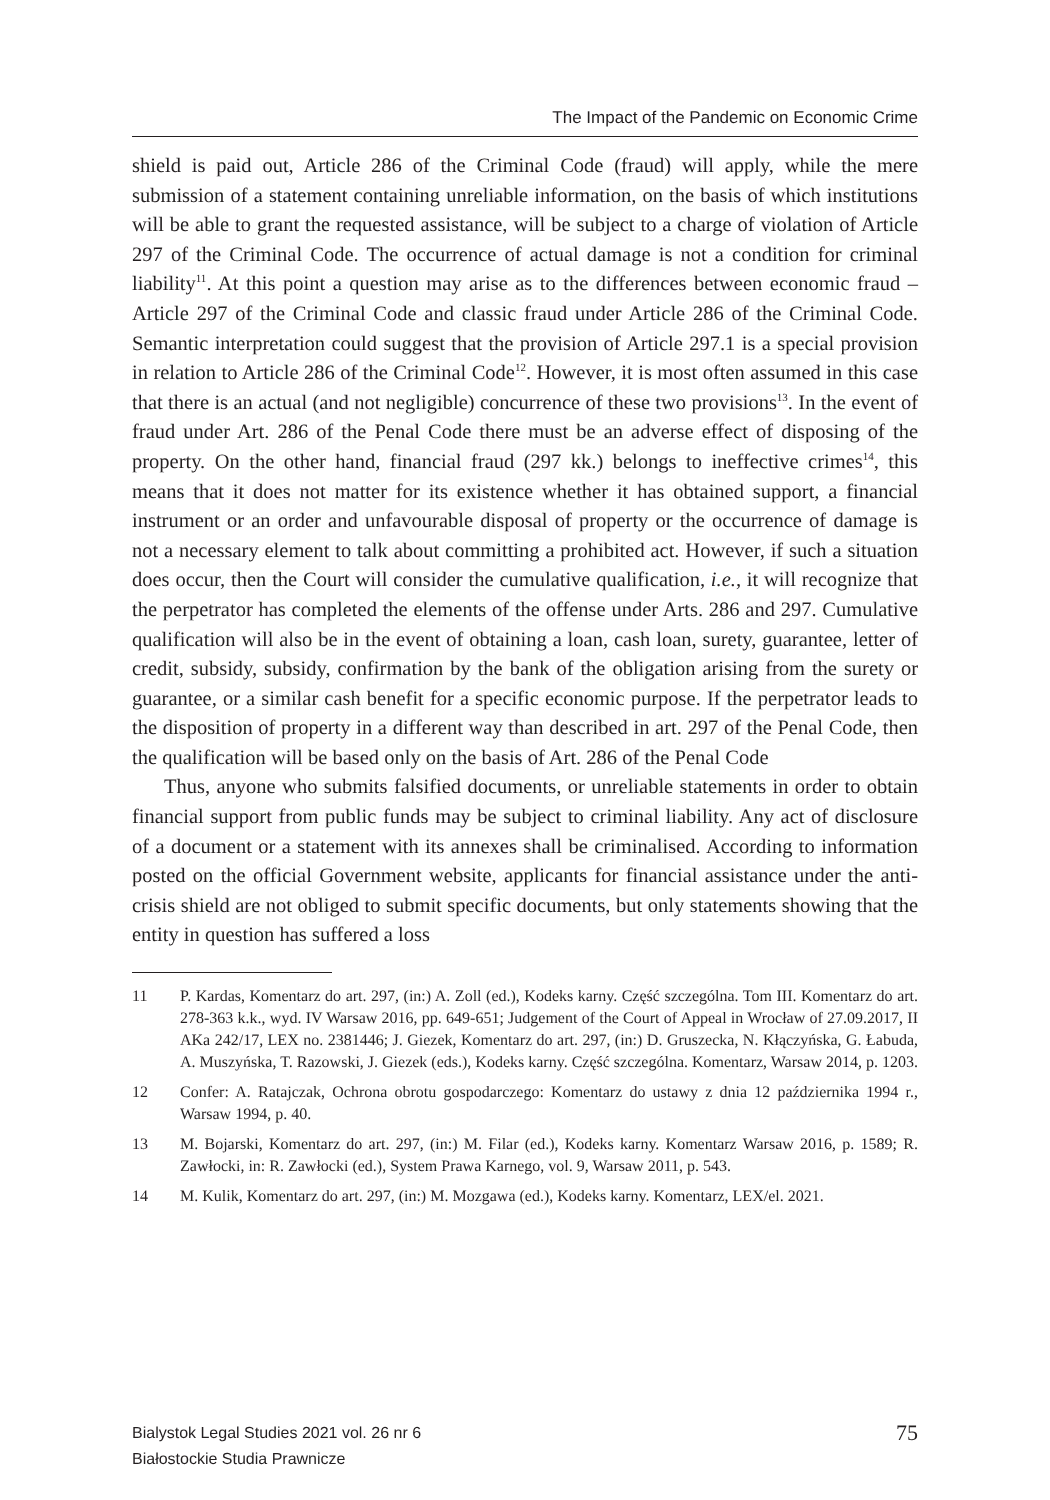The Impact of the Pandemic on Economic Crime
shield is paid out, Article 286 of the Criminal Code (fraud) will apply, while the mere submission of a statement containing unreliable information, on the basis of which institutions will be able to grant the requested assistance, will be subject to a charge of violation of Article 297 of the Criminal Code. The occurrence of actual damage is not a condition for criminal liability<sup>11</sup>. At this point a question may arise as to the differences between economic fraud – Article 297 of the Criminal Code and classic fraud under Article 286 of the Criminal Code. Semantic interpretation could suggest that the provision of Article 297.1 is a special provision in relation to Article 286 of the Criminal Code<sup>12</sup>. However, it is most often assumed in this case that there is an actual (and not negligible) concurrence of these two provisions<sup>13</sup>. In the event of fraud under Art. 286 of the Penal Code there must be an adverse effect of disposing of the property. On the other hand, financial fraud (297 kk.) belongs to ineffective crimes<sup>14</sup>, this means that it does not matter for its existence whether it has obtained support, a financial instrument or an order and unfavourable disposal of property or the occurrence of damage is not a necessary element to talk about committing a prohibited act. However, if such a situation does occur, then the Court will consider the cumulative qualification, i.e., it will recognize that the perpetrator has completed the elements of the offense under Arts. 286 and 297. Cumulative qualification will also be in the event of obtaining a loan, cash loan, surety, guarantee, letter of credit, subsidy, subsidy, confirmation by the bank of the obligation arising from the surety or guarantee, or a similar cash benefit for a specific economic purpose. If the perpetrator leads to the disposition of property in a different way than described in art. 297 of the Penal Code, then the qualification will be based only on the basis of Art. 286 of the Penal Code
Thus, anyone who submits falsified documents, or unreliable statements in order to obtain financial support from public funds may be subject to criminal liability. Any act of disclosure of a document or a statement with its annexes shall be criminalised. According to information posted on the official Government website, applicants for financial assistance under the anti-crisis shield are not obliged to submit specific documents, but only statements showing that the entity in question has suffered a loss
11 P. Kardas, Komentarz do art. 297, (in:) A. Zoll (ed.), Kodeks karny. Część szczególna. Tom III. Komentarz do art. 278-363 k.k., wyd. IV Warsaw 2016, pp. 649-651; Judgement of the Court of Appeal in Wrocław of 27.09.2017, II AKa 242/17, LEX no. 2381446; J. Giezek, Komentarz do art. 297, (in:) D. Gruszecka, N. Kłączyńska, G. Łabuda, A. Muszyńska, T. Razowski, J. Giezek (eds.), Kodeks karny. Część szczególna. Komentarz, Warsaw 2014, p. 1203.
12 Confer: A. Ratajczak, Ochrona obrotu gospodarczego: Komentarz do ustawy z dnia 12 października 1994 r., Warsaw 1994, p. 40.
13 M. Bojarski, Komentarz do art. 297, (in:) M. Filar (ed.), Kodeks karny. Komentarz Warsaw 2016, p. 1589; R. Zawłocki, in: R. Zawłocki (ed.), System Prawa Karnego, vol. 9, Warsaw 2011, p. 543.
14 M. Kulik, Komentarz do art. 297, (in:) M. Mozgawa (ed.), Kodeks karny. Komentarz, LEX/el. 2021.
Bialystok Legal Studies 2021 vol. 26 nr 6
Białostockie Studia Prawnicze
75